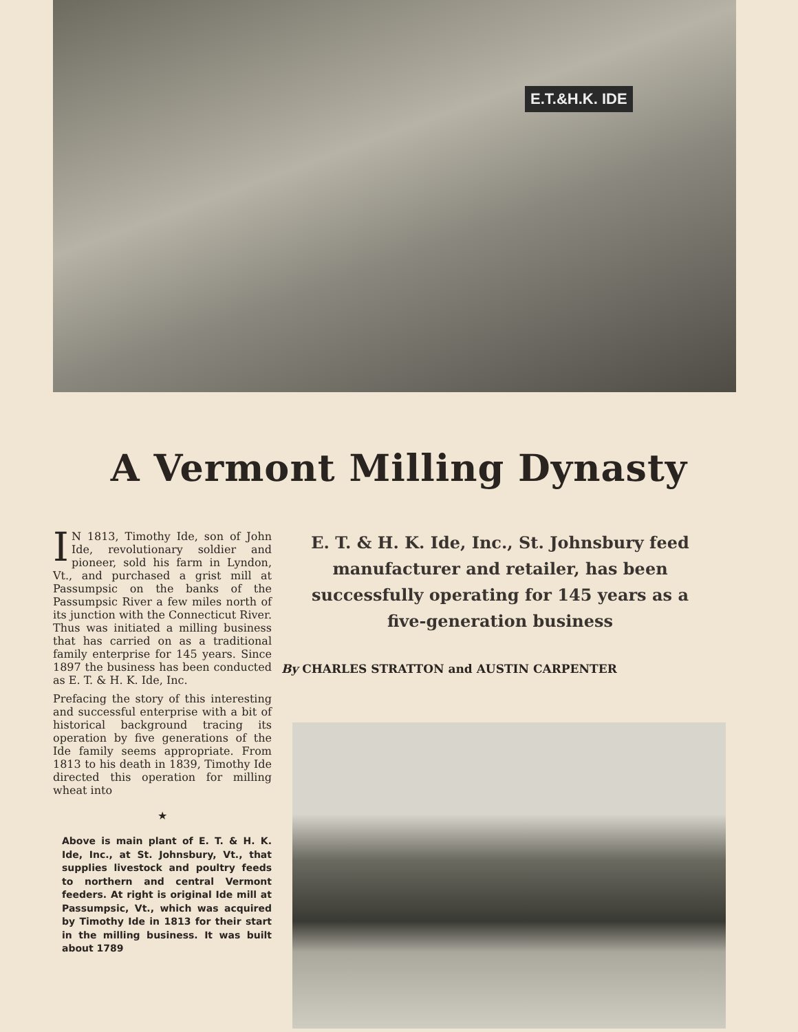E.T.&H.K. IDE
A Vermont Milling Dynasty
IN 1813, Timothy Ide, son of John Ide, revolutionary soldier and pioneer, sold his farm in Lyndon, Vt., and purchased a grist mill at Passumpsic on the banks of the Passumpsic River a few miles north of its junction with the Connecticut River. Thus was initiated a milling business that has carried on as a traditional family enterprise for 145 years. Since 1897 the business has been conducted as E. T. & H. K. Ide, Inc.
Prefacing the story of this interesting and successful enterprise with a bit of historical background tracing its operation by five generations of the Ide family seems appropriate. From 1813 to his death in 1839, Timothy Ide directed this operation for milling wheat into
★
Above is main plant of E. T. & H. K. Ide, Inc., at St. Johnsbury, Vt., that supplies livestock and poultry feeds to northern and central Vermont feeders. At right is original Ide mill at Passumpsic, Vt., which was acquired by Timothy Ide in 1813 for their start in the milling business. It was built about 1789
E. T. & H. K. Ide, Inc., St. Johnsbury feed manufacturer and retailer, has been successfully operating for 145 years as a five-generation business
By CHARLES STRATTON and AUSTIN CARPENTER